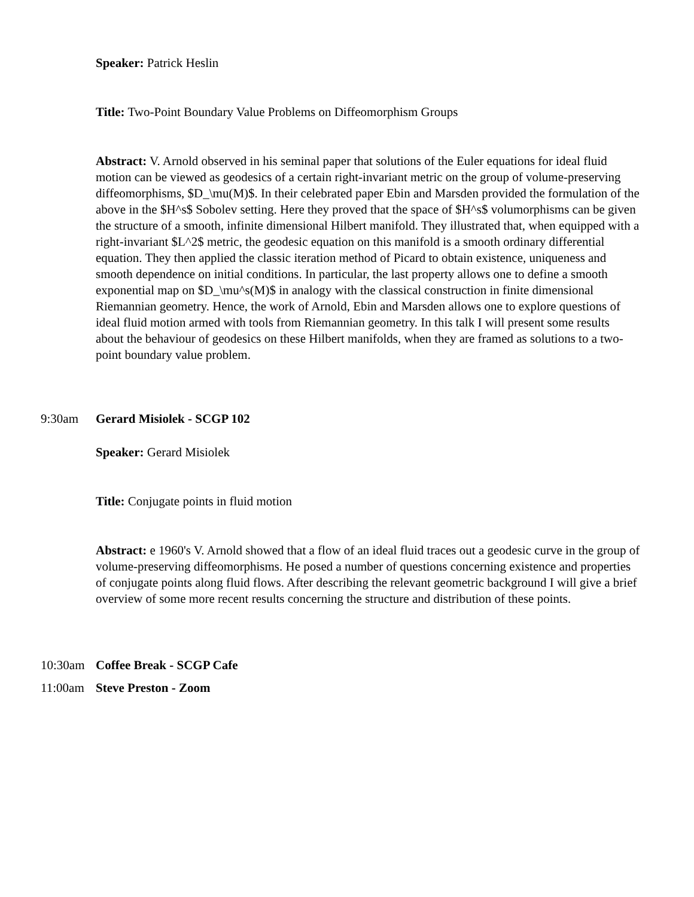Speaker: Patrick Heslin
Title: Two-Point Boundary Value Problems on Diffeomorphism Groups
Abstract: V. Arnold observed in his seminal paper that solutions of the Euler equations for ideal fluid motion can be viewed as geodesics of a certain right-invariant metric on the group of volume-preserving diffeomorphisms, $D_\mu(M)$. In their celebrated paper Ebin and Marsden provided the formulation of the above in the $H^s$ Sobolev setting. Here they proved that the space of $H^s$ volumorphisms can be given the structure of a smooth, infinite dimensional Hilbert manifold. They illustrated that, when equipped with a right-invariant $L^2$ metric, the geodesic equation on this manifold is a smooth ordinary differential equation. They then applied the classic iteration method of Picard to obtain existence, uniqueness and smooth dependence on initial conditions. In particular, the last property allows one to define a smooth exponential map on $D_\mu^s(M)$ in analogy with the classical construction in finite dimensional Riemannian geometry. Hence, the work of Arnold, Ebin and Marsden allows one to explore questions of ideal fluid motion armed with tools from Riemannian geometry. In this talk I will present some results about the behaviour of geodesics on these Hilbert manifolds, when they are framed as solutions to a two-point boundary value problem.
9:30am Gerard Misiolek - SCGP 102
Speaker: Gerard Misiolek
Title: Conjugate points in fluid motion
Abstract: e 1960's V. Arnold showed that a flow of an ideal fluid traces out a geodesic curve in the group of volume-preserving diffeomorphisms. He posed a number of questions concerning existence and properties of conjugate points along fluid flows. After describing the relevant geometric background I will give a brief overview of some more recent results concerning the structure and distribution of these points.
10:30am Coffee Break - SCGP Cafe
11:00am Steve Preston - Zoom